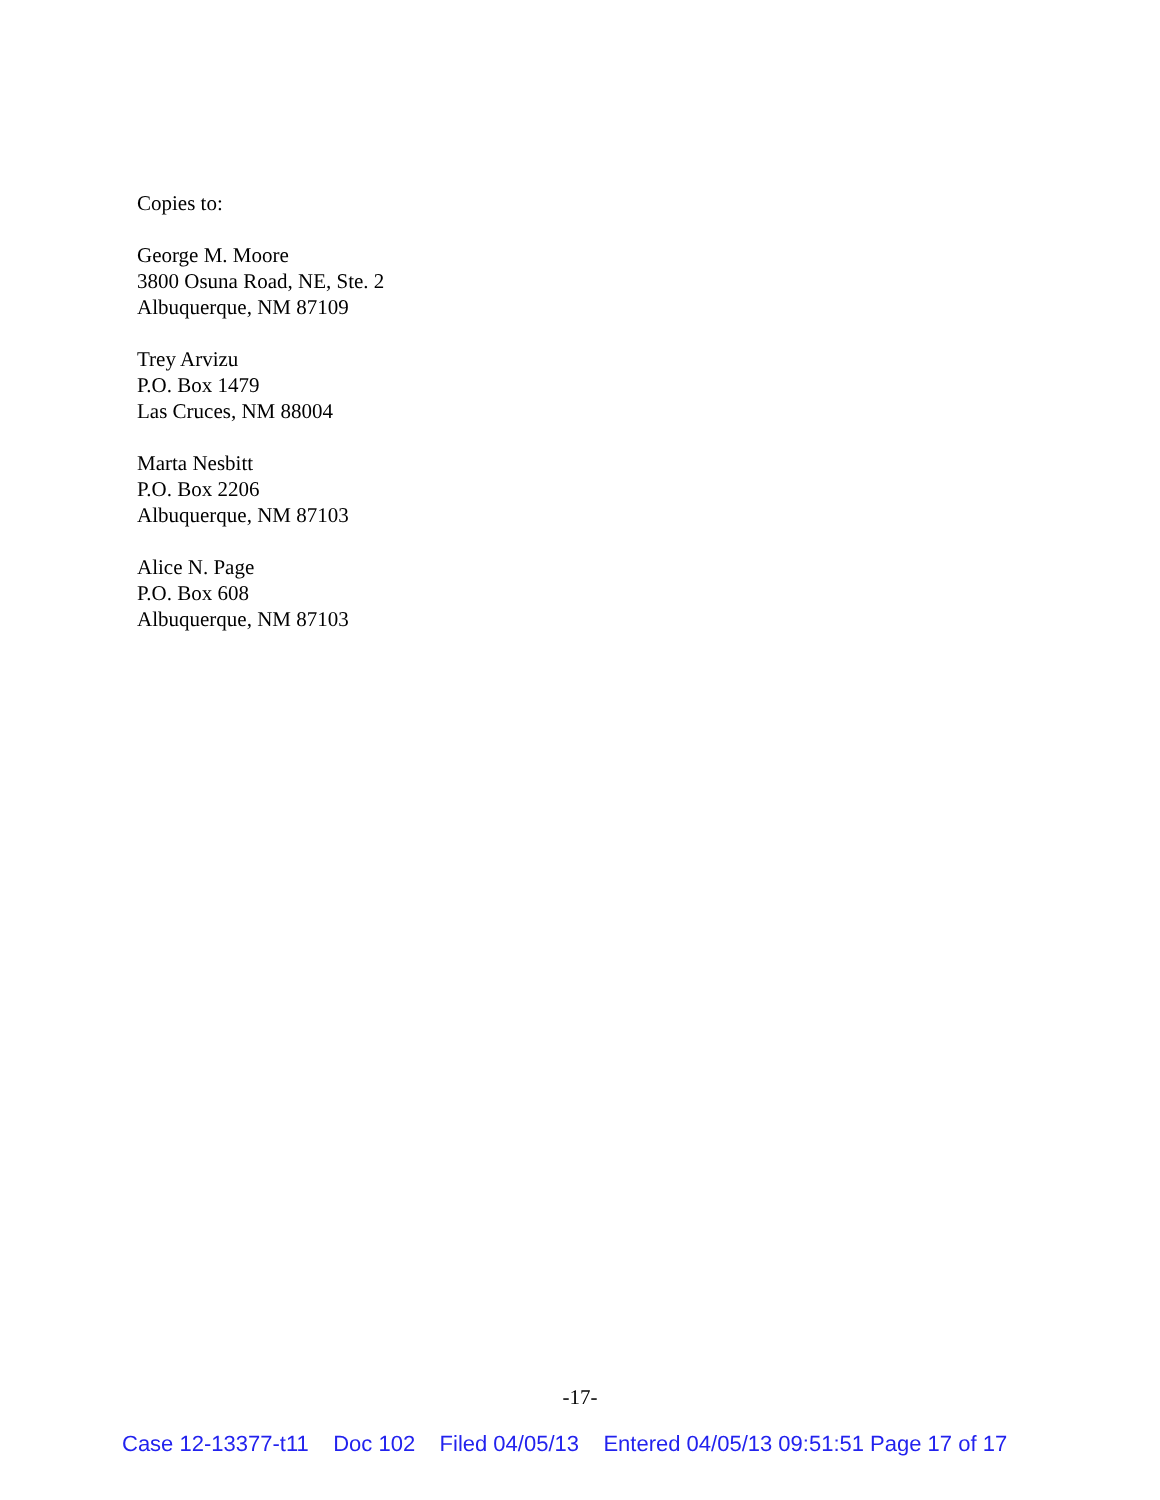Copies to:
George M. Moore
3800 Osuna Road, NE, Ste. 2
Albuquerque, NM 87109
Trey Arvizu
P.O. Box 1479
Las Cruces, NM 88004
Marta Nesbitt
P.O. Box 2206
Albuquerque, NM 87103
Alice N. Page
P.O. Box 608
Albuquerque, NM 87103
-17-
Case 12-13377-t11 Doc 102 Filed 04/05/13 Entered 04/05/13 09:51:51 Page 17 of 17